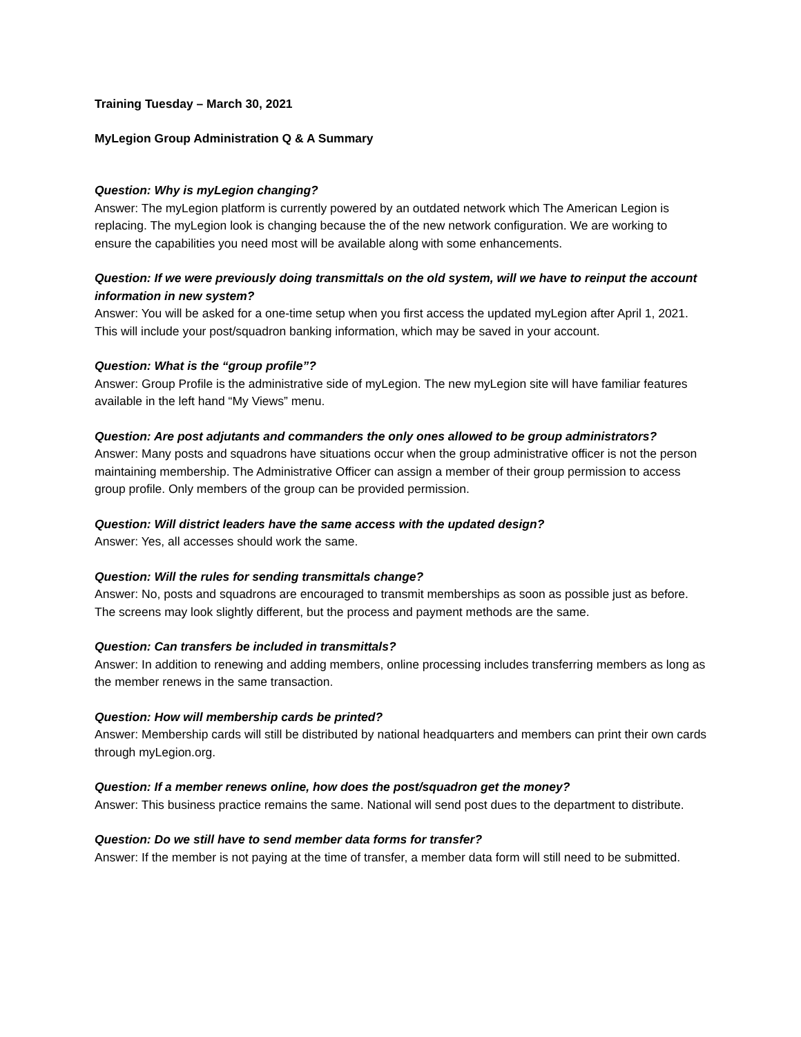Training Tuesday – March 30, 2021
MyLegion Group Administration Q & A Summary
Question: Why is myLegion changing?
Answer: The myLegion platform is currently powered by an outdated network which The American Legion is replacing. The myLegion look is changing because the of the new network configuration. We are working to ensure the capabilities you need most will be available along with some enhancements.
Question: If we were previously doing transmittals on the old system, will we have to reinput the account information in new system?
Answer: You will be asked for a one-time setup when you first access the updated myLegion after April 1, 2021. This will include your post/squadron banking information, which may be saved in your account.
Question: What is the “group profile”?
Answer: Group Profile is the administrative side of myLegion. The new myLegion site will have familiar features available in the left hand “My Views” menu.
Question: Are post adjutants and commanders the only ones allowed to be group administrators?
Answer: Many posts and squadrons have situations occur when the group administrative officer is not the person maintaining membership. The Administrative Officer can assign a member of their group permission to access group profile. Only members of the group can be provided permission.
Question: Will district leaders have the same access with the updated design?
Answer: Yes, all accesses should work the same.
Question: Will the rules for sending transmittals change?
Answer: No, posts and squadrons are encouraged to transmit memberships as soon as possible just as before. The screens may look slightly different, but the process and payment methods are the same.
Question: Can transfers be included in transmittals?
Answer: In addition to renewing and adding members, online processing includes transferring members as long as the member renews in the same transaction.
Question: How will membership cards be printed?
Answer: Membership cards will still be distributed by national headquarters and members can print their own cards through myLegion.org.
Question: If a member renews online, how does the post/squadron get the money?
Answer: This business practice remains the same. National will send post dues to the department to distribute.
Question: Do we still have to send member data forms for transfer?
Answer: If the member is not paying at the time of transfer, a member data form will still need to be submitted.